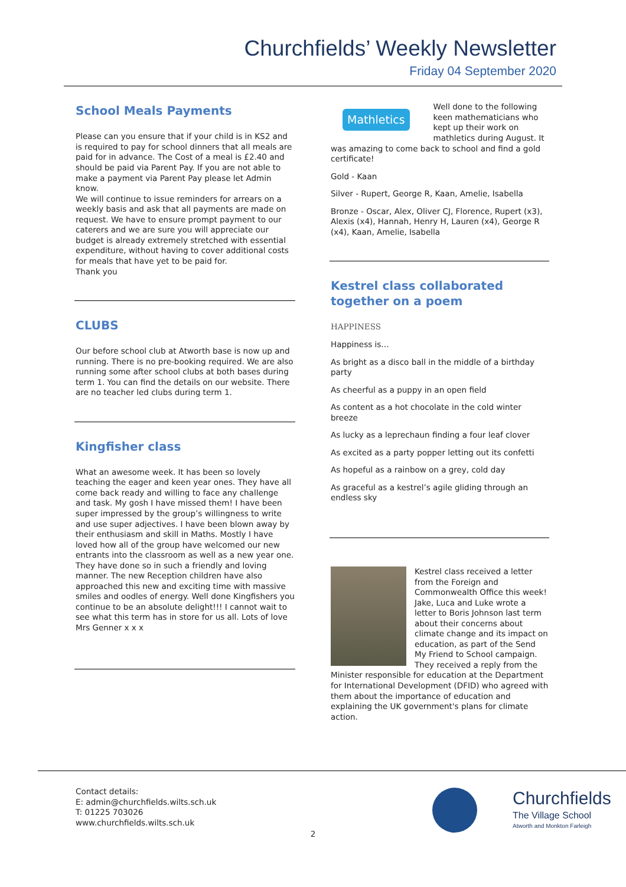Churchfields’ Weekly Newsletter
Friday 04 September 2020
School Meals Payments
Please can you ensure that if your child is in KS2 and is required to pay for school dinners that all meals are paid for in advance. The Cost of a meal is £2.40 and should be paid via Parent Pay. If you are not able to make a payment via Parent Pay please let Admin know.
We will continue to issue reminders for arrears on a weekly basis and ask that all payments are made on request. We have to ensure prompt payment to our caterers and we are sure you will appreciate our budget is already extremely stretched with essential expenditure, without having to cover additional costs for meals that have yet to be paid for.
Thank you
CLUBS
Our before school club at Atworth base is now up and running. There is no pre-booking required. We are also running some after school clubs at both bases during term 1. You can find the details on our website. There are no teacher led clubs during term 1.
Kingfisher class
What an awesome week. It has been so lovely teaching the eager and keen year ones. They have all come back ready and willing to face any challenge and task. My gosh I have missed them! I have been super impressed by the group’s willingness to write and use super adjectives. I have been blown away by their enthusiasm and skill in Maths. Mostly I have loved how all of the group have welcomed our new entrants into the classroom as well as a new year one. They have done so in such a friendly and loving manner. The new Reception children have also approached this new and exciting time with massive smiles and oodles of energy. Well done Kingfishers you continue to be an absolute delight!!! I cannot wait to see what this term has in store for us all. Lots of love Mrs Genner x x x
Mathletics
Well done to the following keen mathematicians who kept up their work on mathletics during August. It was amazing to come back to school and find a gold certificate!
Gold - Kaan
Silver - Rupert, George R, Kaan, Amelie, Isabella
Bronze - Oscar, Alex, Oliver CJ, Florence, Rupert (x3), Alexis (x4), Hannah, Henry H, Lauren (x4), George R (x4), Kaan, Amelie, Isabella
Kestrel class collaborated together on a poem
HAPPINESS
Happiness is…
As bright as a disco ball in the middle of a birthday party
As cheerful as a puppy in an open field
As content as a hot chocolate in the cold winter breeze
As lucky as a leprechaun finding a four leaf clover
As excited as a party popper letting out its confetti
As hopeful as a rainbow on a grey, cold day
As graceful as a kestrel’s agile gliding through an endless sky
Kestrel class received a letter from the Foreign and Commonwealth Office this week! Jake, Luca and Luke wrote a letter to Boris Johnson last term about their concerns about climate change and its impact on education, as part of the Send My Friend to School campaign. They received a reply from the Minister responsible for education at the Department for International Development (DFID) who agreed with them about the importance of education and explaining the UK government's plans for climate action.
Contact details:
E: admin@churchfields.wilts.sch.uk
T: 01225 703026
www.churchfields.wilts.sch.uk
Churchfields
The Village School
Atworth and Monkton Farleigh
2